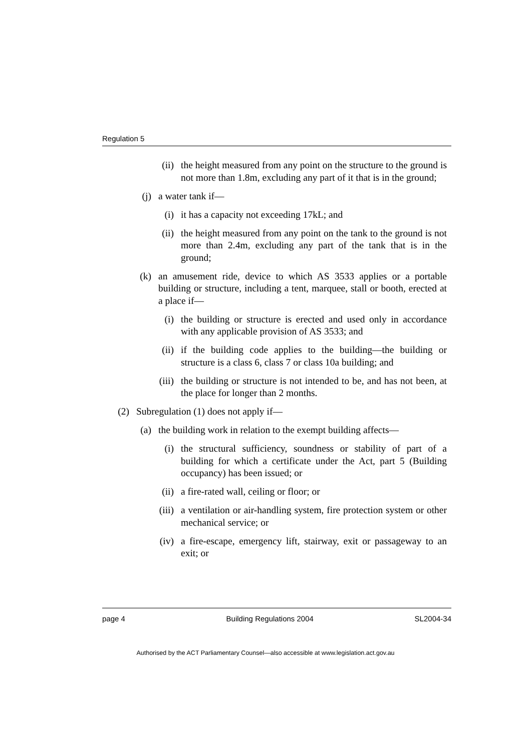Regulation 5
(ii) the height measured from any point on the structure to the ground is not more than 1.8m, excluding any part of it that is in the ground;
(j) a water tank if—
(i) it has a capacity not exceeding 17kL; and
(ii) the height measured from any point on the tank to the ground is not more than 2.4m, excluding any part of the tank that is in the ground;
(k) an amusement ride, device to which AS 3533 applies or a portable building or structure, including a tent, marquee, stall or booth, erected at a place if—
(i) the building or structure is erected and used only in accordance with any applicable provision of AS 3533; and
(ii) if the building code applies to the building—the building or structure is a class 6, class 7 or class 10a building; and
(iii) the building or structure is not intended to be, and has not been, at the place for longer than 2 months.
(2) Subregulation (1) does not apply if—
(a) the building work in relation to the exempt building affects—
(i) the structural sufficiency, soundness or stability of part of a building for which a certificate under the Act, part 5 (Building occupancy) has been issued; or
(ii) a fire-rated wall, ceiling or floor; or
(iii) a ventilation or air-handling system, fire protection system or other mechanical service; or
(iv) a fire-escape, emergency lift, stairway, exit or passageway to an exit; or
page 4 Building Regulations 2004 SL2004-34
Authorised by the ACT Parliamentary Counsel—also accessible at www.legislation.act.gov.au